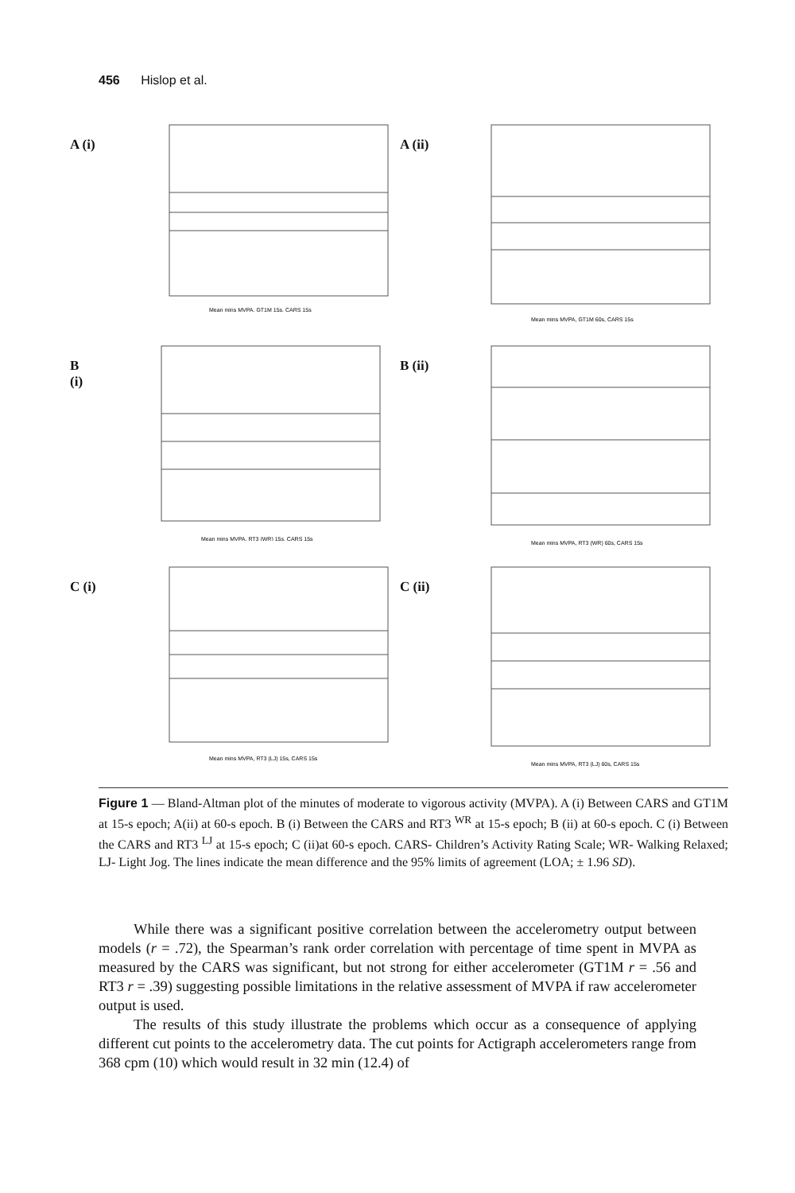456 Hislop et al.
A (i)
Mean mins MVPA, GT1M 15s, CARS 15s
A (ii)
Mean mins MVPA, GT1M 60s, CARS 15s
B
(i)
Mean mins MVPA, RT3 (WR) 15s, CARS 15s
B (ii)
Mean mins MVPA, RT3 (WR) 60s, CARS 15s
C (i)
Mean mins MVPA, RT3 (LJ) 15s, CARS 15s
C (ii)
Mean mins MVPA, RT3 (LJ) 60s, CARS 15s
Figure 1 — Bland-Altman plot of the minutes of moderate to vigorous activity (MVPA). A (i) Between CARS and GT1M at 15-s epoch; A(ii) at 60-s epoch. B (i) Between the CARS and RT3 <sup>WR</sup> at 15-s epoch; B (ii) at 60-s epoch. C (i) Between the CARS and RT3 <sup>LJ</sup> at 15-s epoch; C (ii)at 60-s epoch. CARS- Children’s Activity Rating Scale; WR- Walking Relaxed; LJ- Light Jog. The lines indicate the mean difference and the 95% limits of agreement (LOA; ± 1.96 SD).
While there was a significant positive correlation between the accelerometry output between models (r = .72), the Spearman’s rank order correlation with percentage of time spent in MVPA as measured by the CARS was significant, but not strong for either accelerometer (GT1M r = .56 and RT3 r = .39) suggesting possible limitations in the relative assessment of MVPA if raw accelerometer output is used.
The results of this study illustrate the problems which occur as a consequence of applying different cut points to the accelerometry data. The cut points for Actigraph accelerometers range from 368 cpm (10) which would result in 32 min (12.4) of